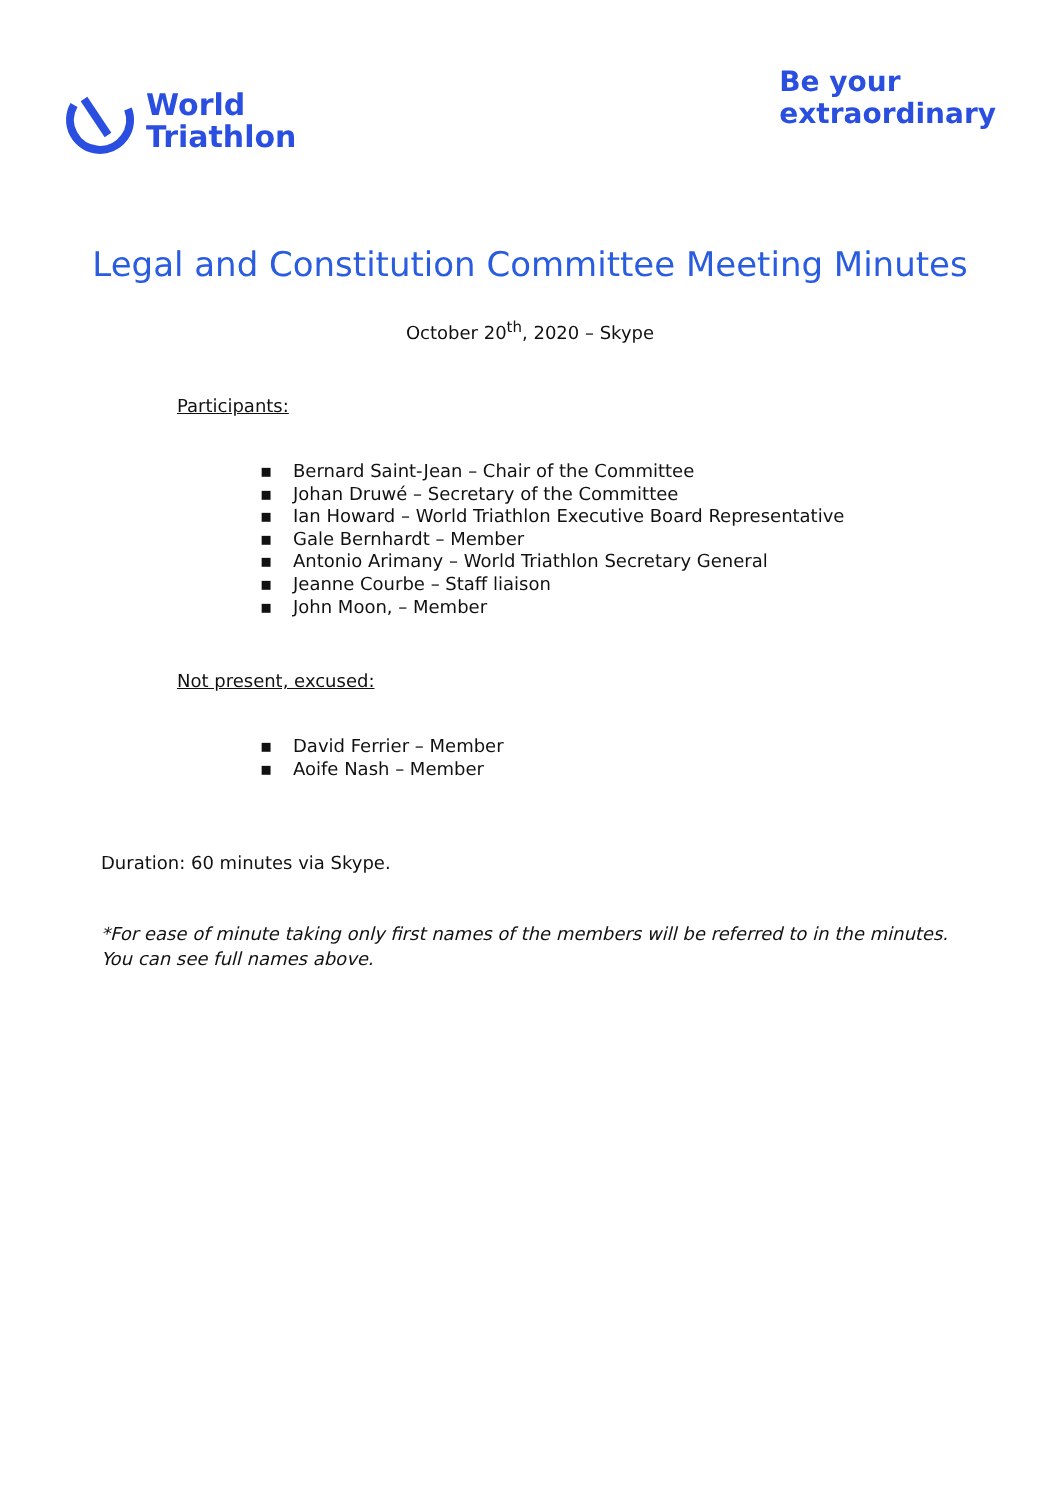World
Triathlon
Be your
extraordinary
Legal and Constitution Committee Meeting Minutes
October 20<sup>th</sup>, 2020 – Skype
Participants:
▪ Bernard Saint-Jean – Chair of the Committee
▪ Johan Druwé – Secretary of the Committee
▪ Ian Howard – World Triathlon Executive Board Representative
▪ Gale Bernhardt – Member
▪ Antonio Arimany – World Triathlon Secretary General
▪ Jeanne Courbe – Staff liaison
▪ John Moon, – Member
Not present, excused:
▪ David Ferrier – Member
▪ Aoife Nash – Member
Duration: 60 minutes via Skype.
*For ease of minute taking only first names of the members will be referred to in the minutes. You can see full names above.